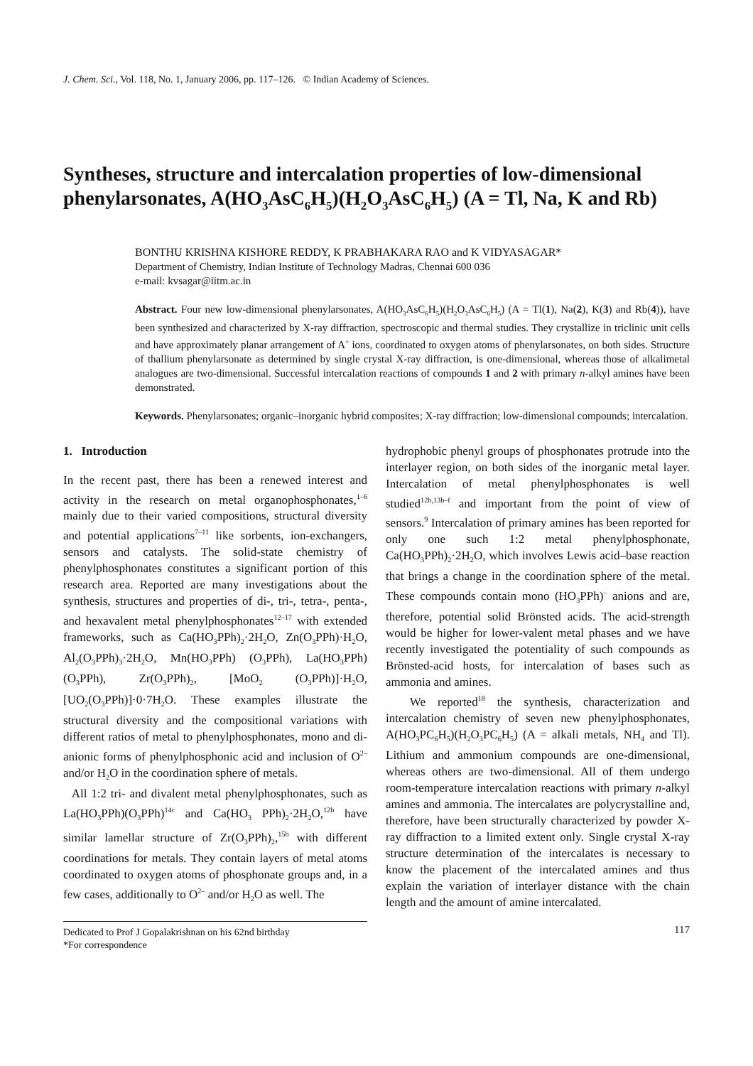J. Chem. Sci., Vol. 118, No. 1, January 2006, pp. 117–126. © Indian Academy of Sciences.
Syntheses, structure and intercalation properties of low-dimensional phenylarsonates, A(HO<sub>3</sub>AsC<sub>6</sub>H<sub>5</sub>)(H<sub>2</sub>O<sub>3</sub>AsC<sub>6</sub>H<sub>5</sub>) (A = Tl, Na, K and Rb)
BONTHU KRISHNA KISHORE REDDY, K PRABHAKARA RAO and K VIDYASAGAR*
Department of Chemistry, Indian Institute of Technology Madras, Chennai 600 036
e-mail: kvsagar@iitm.ac.in
Abstract. Four new low-dimensional phenylarsonates, A(HO<sub>3</sub>AsC<sub>6</sub>H<sub>5</sub>)(H<sub>2</sub>O<sub>3</sub>AsC<sub>6</sub>H<sub>5</sub>) (A = Tl(1), Na(2), K(3) and Rb(4)), have been synthesized and characterized by X-ray diffraction, spectroscopic and thermal studies. They crystallize in triclinic unit cells and have approximately planar arrangement of A<sup>+</sup> ions, coordinated to oxygen atoms of phenylarsonates, on both sides. Structure of thallium phenylarsonate as determined by single crystal X-ray diffraction, is one-dimensional, whereas those of alkalimetal analogues are two-dimensional. Successful intercalation reactions of compounds 1 and 2 with primary n-alkyl amines have been demonstrated.
Keywords. Phenylarsonates; organic–inorganic hybrid composites; X-ray diffraction; low-dimensional compounds; intercalation.
1. Introduction
In the recent past, there has been a renewed interest and activity in the research on metal organophosphonates,<sup>1–6</sup> mainly due to their varied compositions, structural diversity and potential applications<sup>7–11</sup> like sorbents, ion-exchangers, sensors and catalysts. The solid-state chemistry of phenylphosphonates constitutes a significant portion of this research area. Reported are many investigations about the synthesis, structures and properties of di-, tri-, tetra-, penta-, and hexavalent metal phenylphosphonates<sup>12–17</sup> with extended frameworks, such as Ca(HO<sub>3</sub>PPh)<sub>2</sub>·2H<sub>2</sub>O, Zn(O<sub>3</sub>PPh)·H<sub>2</sub>O, Al<sub>2</sub>(O<sub>3</sub>PPh)<sub>3</sub>·2H<sub>2</sub>O, Mn(HO<sub>3</sub>PPh) (O<sub>3</sub>PPh), La(HO<sub>3</sub>PPh)(O<sub>3</sub>PPh), Zr(O<sub>3</sub>PPh)<sub>2</sub>, [MoO<sub>2</sub> (O<sub>3</sub>PPh)]·H<sub>2</sub>O, [UO<sub>2</sub>(O<sub>3</sub>PPh)]·0·7H<sub>2</sub>O. These examples illustrate the structural diversity and the compositional variations with different ratios of metal to phenylphosphonates, mono and di-anionic forms of phenylphosphonic acid and inclusion of O<sup>2–</sup> and/or H<sub>2</sub>O in the coordination sphere of metals.
All 1:2 tri- and divalent metal phenylphosphonates, such as La(HO<sub>3</sub>PPh)(O<sub>3</sub>PPh)<sup>14c</sup> and Ca(HO<sub>3</sub> PPh)<sub>2</sub>·2H<sub>2</sub>O,<sup>12b</sup> have similar lamellar structure of Zr(O<sub>3</sub>PPh)<sub>2</sub>,<sup>15b</sup> with different coordinations for metals. They contain layers of metal atoms coordinated to oxygen atoms of phosphonate groups and, in a few cases, additionally to O<sup>2–</sup> and/or H<sub>2</sub>O as well. The
Dedicated to Prof J Gopalakrishnan on his 62nd birthday
*For correspondence
hydrophobic phenyl groups of phosphonates protrude into the interlayer region, on both sides of the inorganic metal layer. Intercalation of metal phenylphosphonates is well studied<sup>12b,13b–f</sup> and important from the point of view of sensors.<sup>9</sup> Intercalation of primary amines has been reported for only one such 1:2 metal phenylphosphonate, Ca(HO<sub>3</sub>PPh)<sub>2</sub>·2H<sub>2</sub>O, which involves Lewis acid–base reaction that brings a change in the coordination sphere of the metal. These compounds contain mono (HO<sub>3</sub>PPh)<sup>–</sup> anions and are, therefore, potential solid Brönsted acids. The acid-strength would be higher for lower-valent metal phases and we have recently investigated the potentiality of such compounds as Brönsted-acid hosts, for intercalation of bases such as ammonia and amines.
We reported<sup>18</sup> the synthesis, characterization and intercalation chemistry of seven new phenylphosphonates, A(HO<sub>3</sub>PC<sub>6</sub>H<sub>5</sub>)(H<sub>2</sub>O<sub>3</sub>PC<sub>6</sub>H<sub>5</sub>) (A = alkali metals, NH<sub>4</sub> and Tl). Lithium and ammonium compounds are one-dimensional, whereas others are two-dimensional. All of them undergo room-temperature intercalation reactions with primary n-alkyl amines and ammonia. The intercalates are polycrystalline and, therefore, have been structurally characterized by powder X-ray diffraction to a limited extent only. Single crystal X-ray structure determination of the intercalates is necessary to know the placement of the intercalated amines and thus explain the variation of interlayer distance with the chain length and the amount of amine intercalated.
117